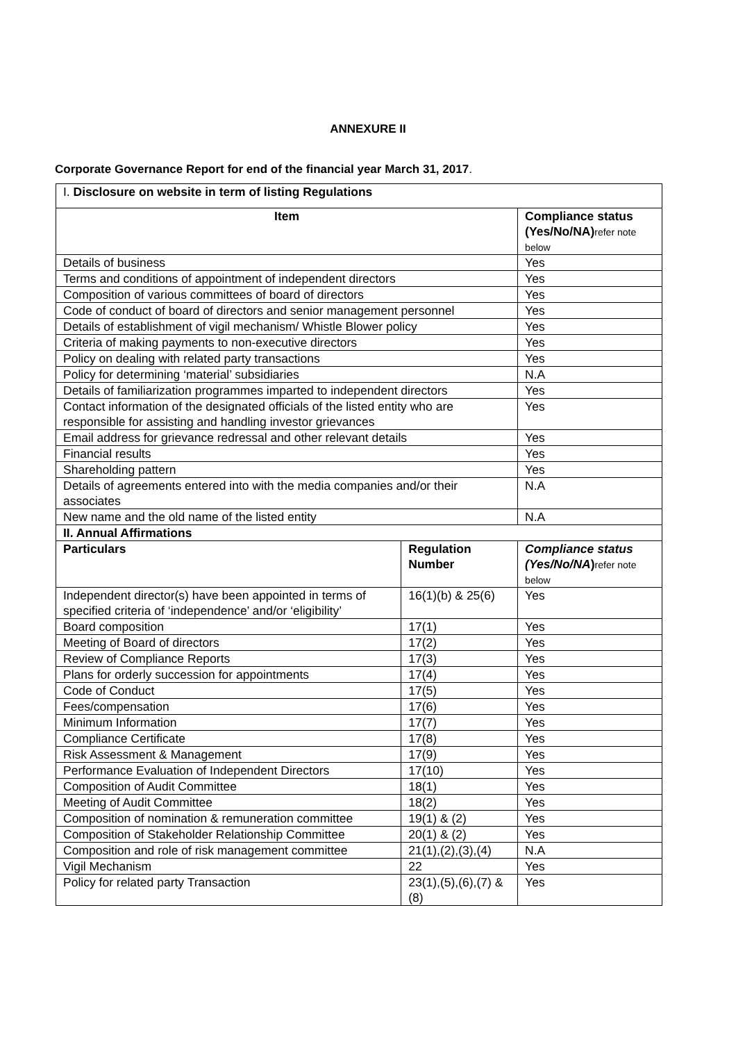ANNEXURE II
Corporate Governance Report for end of the financial year March 31, 2017.
| I. Disclosure on website in term of listing Regulations | | |
| Item | | Compliance status (Yes/No/NA) refer note below |
| Details of business | | Yes |
| Terms and conditions of appointment of independent directors | | Yes |
| Composition of various committees of board of directors | | Yes |
| Code of conduct of board of directors and senior management personnel | | Yes |
| Details of establishment of vigil mechanism/ Whistle Blower policy | | Yes |
| Criteria of making payments to non-executive directors | | Yes |
| Policy on dealing with related party transactions | | Yes |
| Policy for determining ‘material’ subsidiaries | | N.A |
| Details of familiarization programmes imparted to independent directors | | Yes |
| Contact information of the designated officials of the listed entity who are responsible for assisting and handling investor grievances | | Yes |
| Email address for grievance redressal and other relevant details | | Yes |
| Financial results | | Yes |
| Shareholding pattern | | Yes |
| Details of agreements entered into with the media companies and/or their associates | | N.A |
| New name and the old name of the listed entity | | N.A |
| II. Annual Affirmations | | |
| Particulars | Regulation Number | Compliance status (Yes/No/NA ) refer note below |
| Independent director(s) have been appointed in terms of specified criteria of ‘independence’ and/or ‘eligibility’ | 16(1)(b) & 25(6) | Yes |
| Board composition | 17(1) | Yes |
| Meeting of Board of directors | 17(2) | Yes |
| Review of Compliance Reports | 17(3) | Yes |
| Plans for orderly succession for appointments | 17(4) | Yes |
| Code of Conduct | 17(5) | Yes |
| Fees/compensation | 17(6) | Yes |
| Minimum Information | 17(7) | Yes |
| Compliance Certificate | 17(8) | Yes |
| Risk Assessment & Management | 17(9) | Yes |
| Performance Evaluation of Independent Directors | 17(10) | Yes |
| Composition of Audit Committee | 18(1) | Yes |
| Meeting of Audit Committee | 18(2) | Yes |
| Composition of nomination & remuneration committee | 19(1) & (2) | Yes |
| Composition of Stakeholder Relationship Committee | 20(1) & (2) | Yes |
| Composition and role of risk management committee | 21(1),(2),(3),(4) | N.A |
| Vigil Mechanism | 22 | Yes |
| Policy for related party Transaction | 23(1),(5),(6),(7) & (8) | Yes |